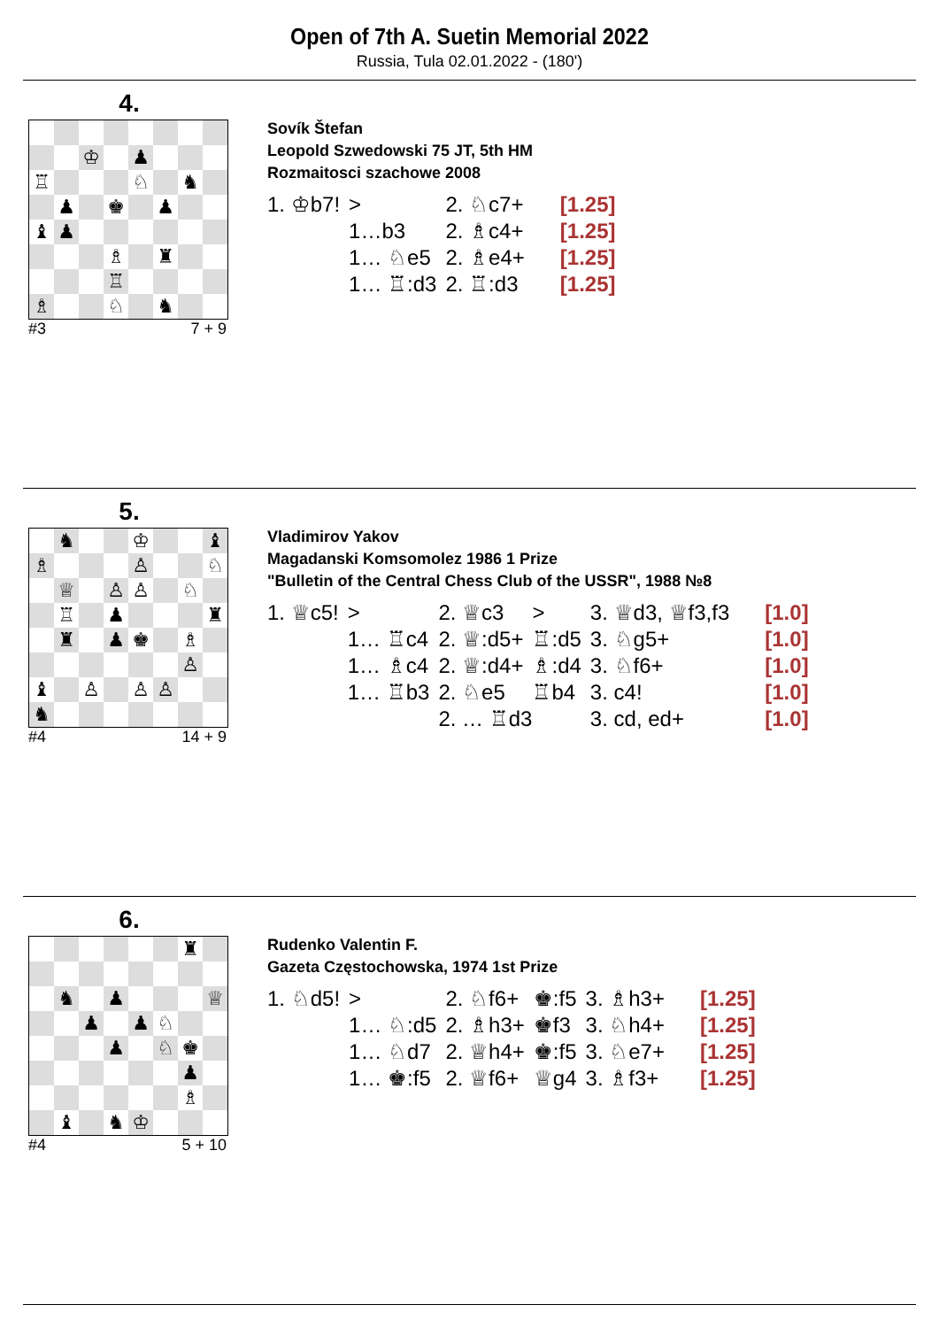Open of 7th A. Suetin Memorial 2022
Russia, Tula 02.01.2022 - (180')
4.
♔
♟
♖
♘
♞
♟
♚
♟
♝
♟
♗
♜
♖
♗
♘
♞
#3 7 + 9
Sovík Štefan
Leopold Szwedowski 75 JT, 5th HM
Rozmaitosci szachowe 2008
| 1. ♔b7! | > | 2. ♘c7+ | [1.25] |
| | 1…b3 | 2. ♗c4+ | [1.25] |
| | 1… ♘e5 | 2. ♗e4+ | [1.25] |
| | 1… ♖:d3 | 2. ♖:d3 | [1.25] |
5.
♞
♔
♝
♗
♙
♘
♕
♙
♙
♘
♖
♟
♜
♜
♟
♚
♗
♙
♝
♙
♙
♙
♞
#4 14 + 9
Vladimirov Yakov
Magadanski Komsomolez 1986 1 Prize
"Bulletin of the Central Chess Club of the USSR", 1988 №8
| 1. ♕c5! | > | 2. ♕c3 | > | 3. ♕d3, ♕f3,f3 | [1.0] |
| | 1… ♖c4 | 2. ♕:d5+ | ♖:d5 | 3. ♘g5+ | [1.0] |
| | 1… ♗c4 | 2. ♕:d4+ | ♗:d4 | 3. ♘f6+ | [1.0] |
| | 1… ♖b3 | 2. ♘e5 | ♖b4 | 3. c4! | [1.0] |
| | | 2. … ♖d3 | | 3. cd, ed+ | [1.0] |
6.
♜
♞
♟
♕
♟
♟
♘
♟
♘
♚
♟
♗
♝
♞
♔
#4 5 + 10
Rudenko Valentin F.
Gazeta Częstochowska, 1974 1st Prize
| 1. ♘d5! | > | 2. ♘f6+ | ♚:f5 | 3. ♗h3+ | [1.25] |
| | 1… ♘:d5 | 2. ♗h3+ | ♚f3 | 3. ♘h4+ | [1.25] |
| | 1… ♘d7 | 2. ♕h4+ | ♚:f5 | 3. ♘e7+ | [1.25] |
| | 1… ♚:f5 | 2. ♕f6+ | ♕g4 | 3. ♗f3+ | [1.25] |